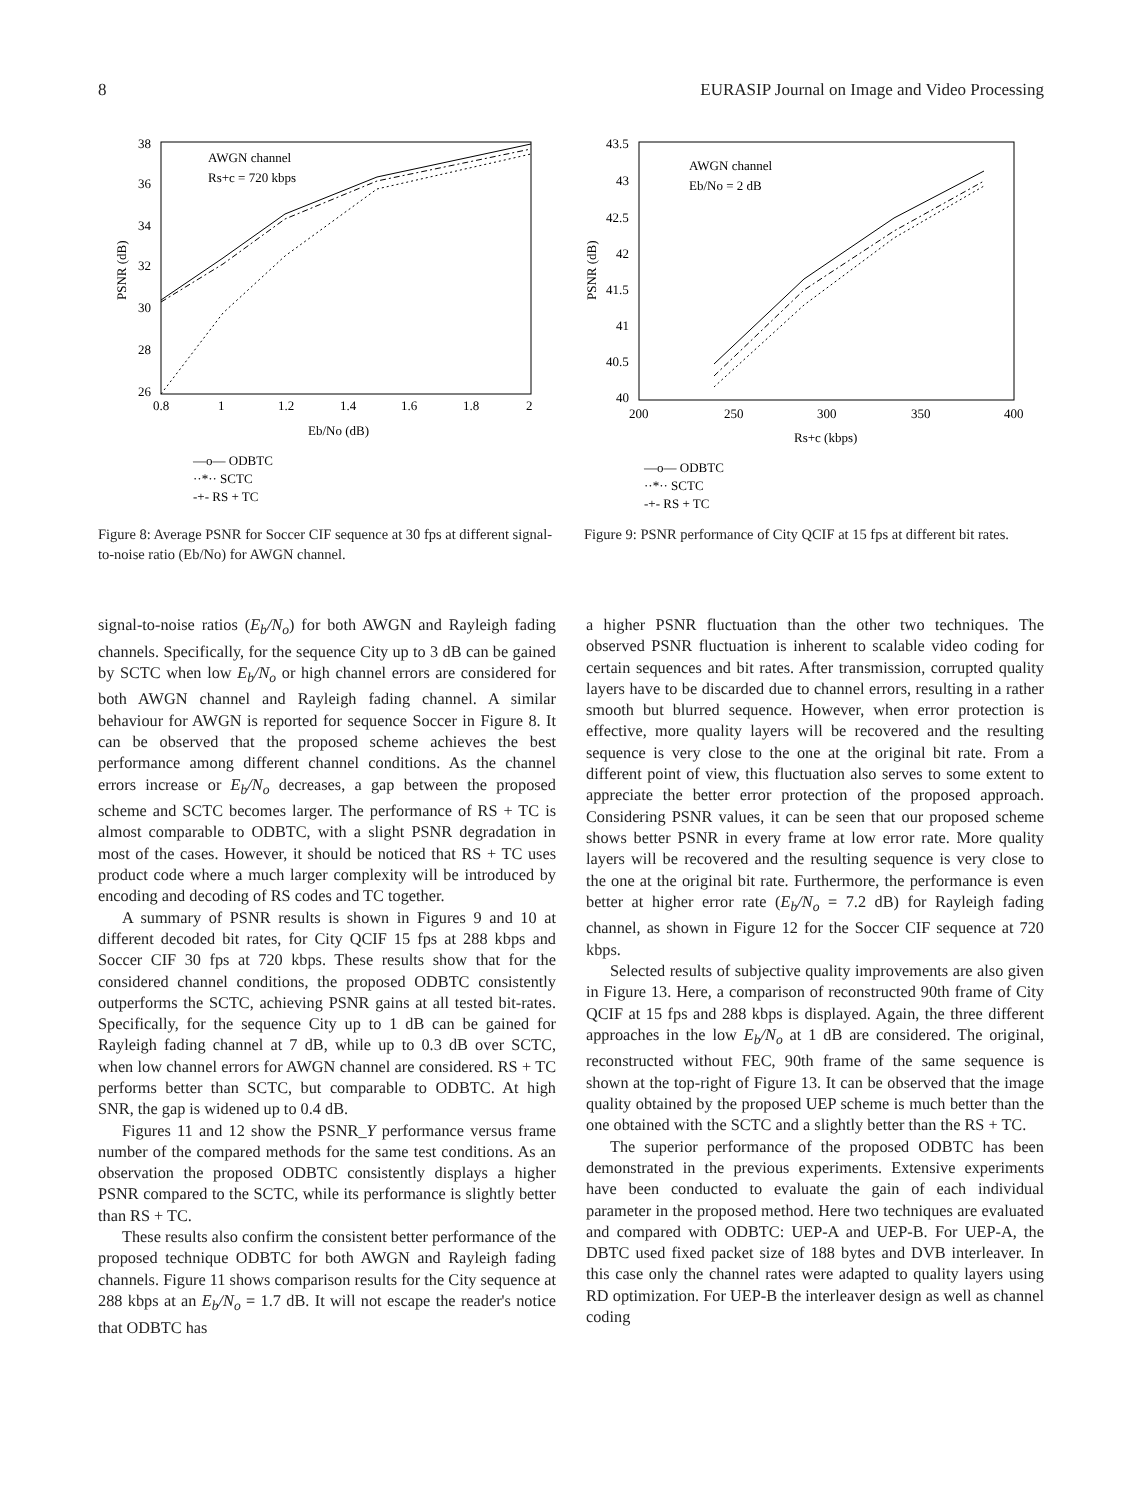8 EURASIP Journal on Image and Video Processing
38
36
34
32
30
28
26
0.8
1
1.2
1.4
1.6
1.8
2
Eb/No (dB)
PSNR (dB)
AWGN channel
Rs+c = 720 kbps
—o— ODBTC
··*·· SCTC
-+- RS + TC
Figure 8: Average PSNR for Soccer CIF sequence at 30 fps at different signal-to-noise ratio (Eb/No) for AWGN channel.
43.5
43
42.5
42
41.5
41
40.5
40
200
250
300
350
400
Rs+c (kbps)
PSNR (dB)
AWGN channel
Eb/No = 2 dB
—o— ODBTC
··*·· SCTC
-+- RS + TC
Figure 9: PSNR performance of City QCIF at 15 fps at different bit rates.
signal-to-noise ratios (E<sub>b</sub>/N<sub>o</sub>) for both AWGN and Rayleigh fading channels. Specifically, for the sequence City up to 3 dB can be gained by SCTC when low E<sub>b</sub>/N<sub>o</sub> or high channel errors are considered for both AWGN channel and Rayleigh fading channel. A similar behaviour for AWGN is reported for sequence Soccer in Figure 8. It can be observed that the proposed scheme achieves the best performance among different channel conditions. As the channel errors increase or E<sub>b</sub>/N<sub>o</sub> decreases, a gap between the proposed scheme and SCTC becomes larger. The performance of RS + TC is almost comparable to ODBTC, with a slight PSNR degradation in most of the cases. However, it should be noticed that RS + TC uses product code where a much larger complexity will be introduced by encoding and decoding of RS codes and TC together.
A summary of PSNR results is shown in Figures 9 and 10 at different decoded bit rates, for City QCIF 15 fps at 288 kbps and Soccer CIF 30 fps at 720 kbps. These results show that for the considered channel conditions, the proposed ODBTC consistently outperforms the SCTC, achieving PSNR gains at all tested bit-rates. Specifically, for the sequence City up to 1 dB can be gained for Rayleigh fading channel at 7 dB, while up to 0.3 dB over SCTC, when low channel errors for AWGN channel are considered. RS + TC performs better than SCTC, but comparable to ODBTC. At high SNR, the gap is widened up to 0.4 dB.
Figures 11 and 12 show the PSNR_Y performance versus frame number of the compared methods for the same test conditions. As an observation the proposed ODBTC consistently displays a higher PSNR compared to the SCTC, while its performance is slightly better than RS + TC.
These results also confirm the consistent better performance of the proposed technique ODBTC for both AWGN and Rayleigh fading channels. Figure 11 shows comparison results for the City sequence at 288 kbps at an E<sub>b</sub>/N<sub>o</sub> = 1.7 dB. It will not escape the reader's notice that ODBTC has
a higher PSNR fluctuation than the other two techniques. The observed PSNR fluctuation is inherent to scalable video coding for certain sequences and bit rates. After transmission, corrupted quality layers have to be discarded due to channel errors, resulting in a rather smooth but blurred sequence. However, when error protection is effective, more quality layers will be recovered and the resulting sequence is very close to the one at the original bit rate. From a different point of view, this fluctuation also serves to some extent to appreciate the better error protection of the proposed approach. Considering PSNR values, it can be seen that our proposed scheme shows better PSNR in every frame at low error rate. More quality layers will be recovered and the resulting sequence is very close to the one at the original bit rate. Furthermore, the performance is even better at higher error rate (E<sub>b</sub>/N<sub>o</sub> = 7.2 dB) for Rayleigh fading channel, as shown in Figure 12 for the Soccer CIF sequence at 720 kbps.
Selected results of subjective quality improvements are also given in Figure 13. Here, a comparison of reconstructed 90th frame of City QCIF at 15 fps and 288 kbps is displayed. Again, the three different approaches in the low E<sub>b</sub>/N<sub>o</sub> at 1 dB are considered. The original, reconstructed without FEC, 90th frame of the same sequence is shown at the top-right of Figure 13. It can be observed that the image quality obtained by the proposed UEP scheme is much better than the one obtained with the SCTC and a slightly better than the RS + TC.
The superior performance of the proposed ODBTC has been demonstrated in the previous experiments. Extensive experiments have been conducted to evaluate the gain of each individual parameter in the proposed method. Here two techniques are evaluated and compared with ODBTC: UEP-A and UEP-B. For UEP-A, the DBTC used fixed packet size of 188 bytes and DVB interleaver. In this case only the channel rates were adapted to quality layers using RD optimization. For UEP-B the interleaver design as well as channel coding